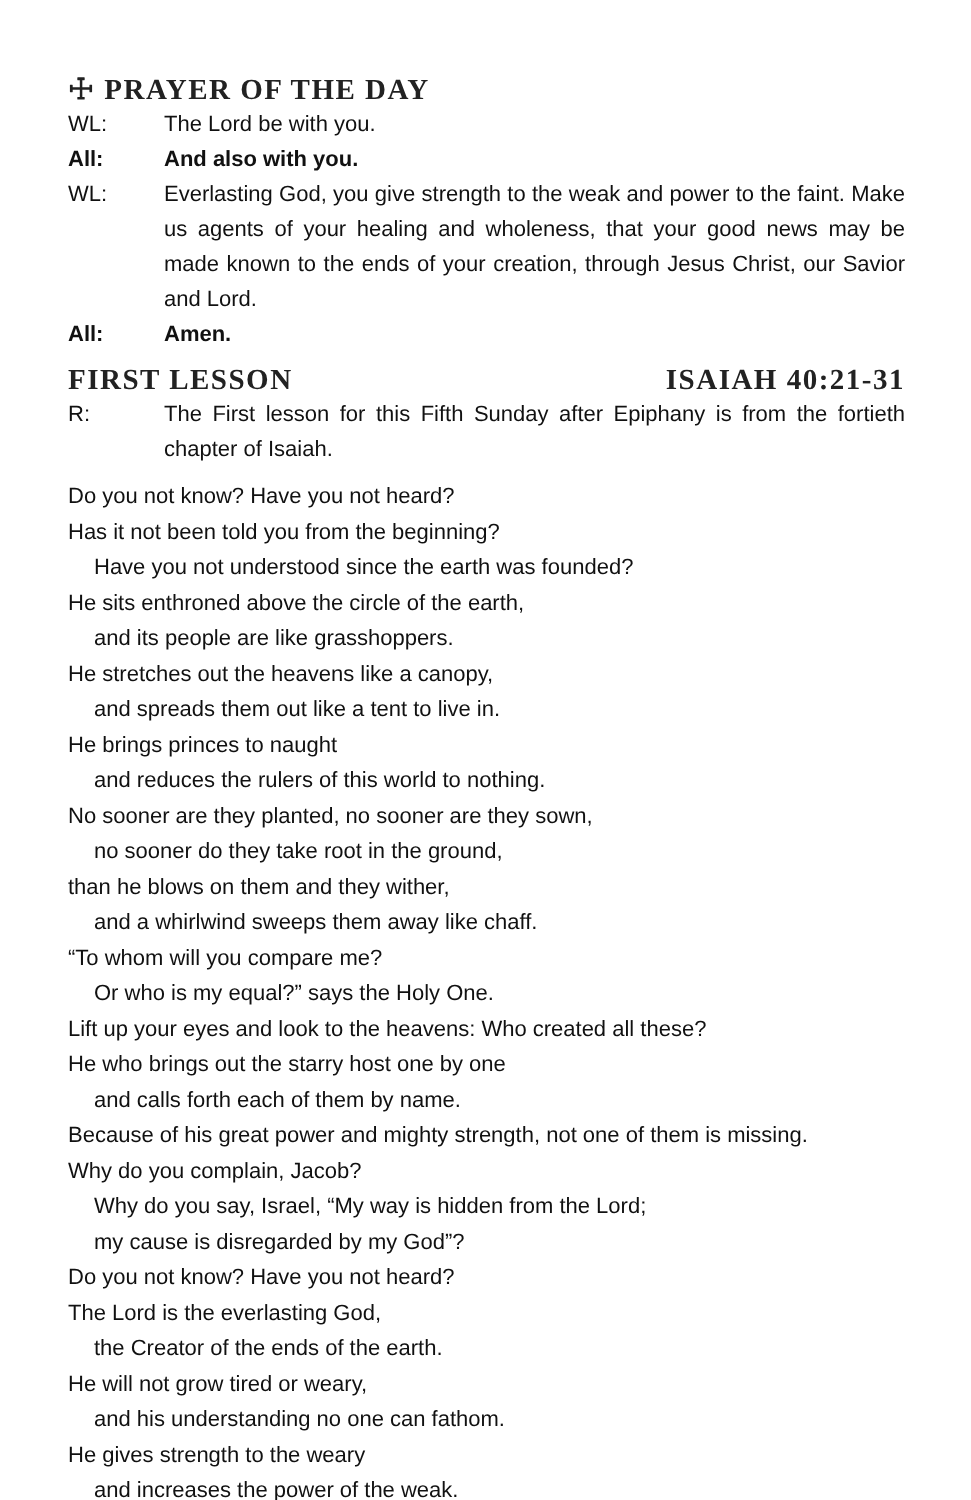☩ PRAYER OF THE DAY
WL: The Lord be with you.
All: And also with you.
WL: Everlasting God, you give strength to the weak and power to the faint. Make us agents of your healing and wholeness, that your good news may be made known to the ends of your creation, through Jesus Christ, our Savior and Lord.
All: Amen.
FIRST LESSON ISAIAH 40:21-31
R: The First lesson for this Fifth Sunday after Epiphany is from the fortieth chapter of Isaiah.
Do you not know? Have you not heard?
Has it not been told you from the beginning?
Have you not understood since the earth was founded?
He sits enthroned above the circle of the earth,
and its people are like grasshoppers.
He stretches out the heavens like a canopy,
and spreads them out like a tent to live in.
He brings princes to naught
and reduces the rulers of this world to nothing.
No sooner are they planted, no sooner are they sown,
no sooner do they take root in the ground,
than he blows on them and they wither,
and a whirlwind sweeps them away like chaff.
“To whom will you compare me?
Or who is my equal?” says the Holy One.
Lift up your eyes and look to the heavens: Who created all these?
He who brings out the starry host one by one
and calls forth each of them by name.
Because of his great power and mighty strength, not one of them is missing.
Why do you complain, Jacob?
Why do you say, Israel, “My way is hidden from the Lord;
my cause is disregarded by my God”?
Do you not know? Have you not heard?
The Lord is the everlasting God,
the Creator of the ends of the earth.
He will not grow tired or weary,
and his understanding no one can fathom.
He gives strength to the weary
and increases the power of the weak.